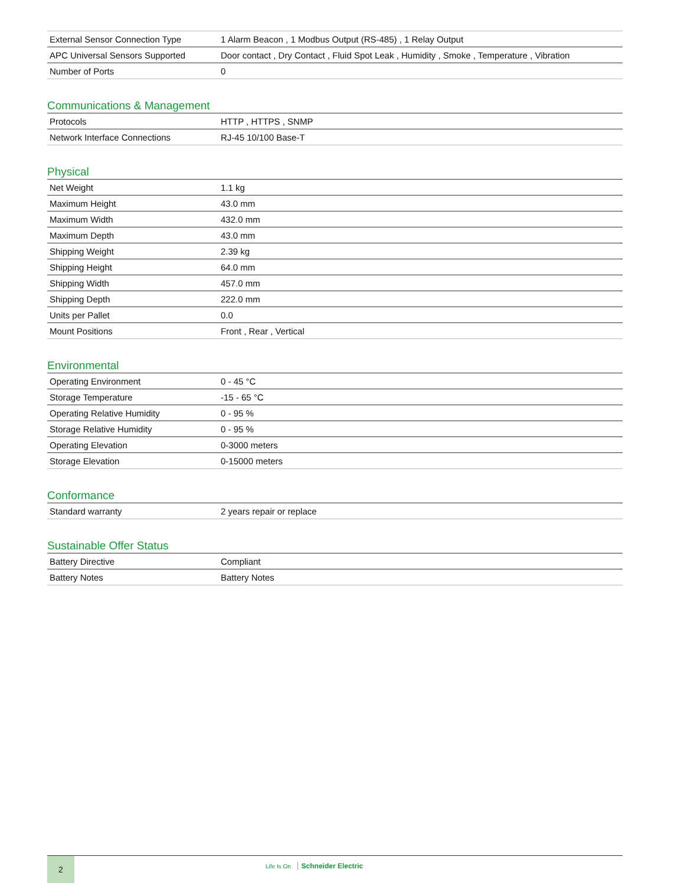| External Sensor Connection Type | 1 Alarm Beacon , 1 Modbus Output (RS-485) , 1 Relay Output |
| APC Universal Sensors Supported | Door contact , Dry Contact , Fluid Spot Leak , Humidity , Smoke , Temperature , Vibration |
| Number of Ports | 0 |
Communications & Management
| Protocols | HTTP , HTTPS , SNMP |
| Network Interface Connections | RJ-45 10/100 Base-T |
Physical
| Net Weight | 1.1 kg |
| Maximum Height | 43.0 mm |
| Maximum Width | 432.0 mm |
| Maximum Depth | 43.0 mm |
| Shipping Weight | 2.39 kg |
| Shipping Height | 64.0 mm |
| Shipping Width | 457.0 mm |
| Shipping Depth | 222.0 mm |
| Units per Pallet | 0.0 |
| Mount Positions | Front , Rear , Vertical |
Environmental
| Operating Environment | 0 - 45 °C |
| Storage Temperature | -15 - 65 °C |
| Operating Relative Humidity | 0 - 95 % |
| Storage Relative Humidity | 0 - 95 % |
| Operating Elevation | 0-3000 meters |
| Storage Elevation | 0-15000 meters |
Conformance
| Standard warranty | 2 years repair or replace |
Sustainable Offer Status
| Battery Directive | Compliant |
| Battery Notes | Battery Notes |
2
Life Is On Schneider Electric